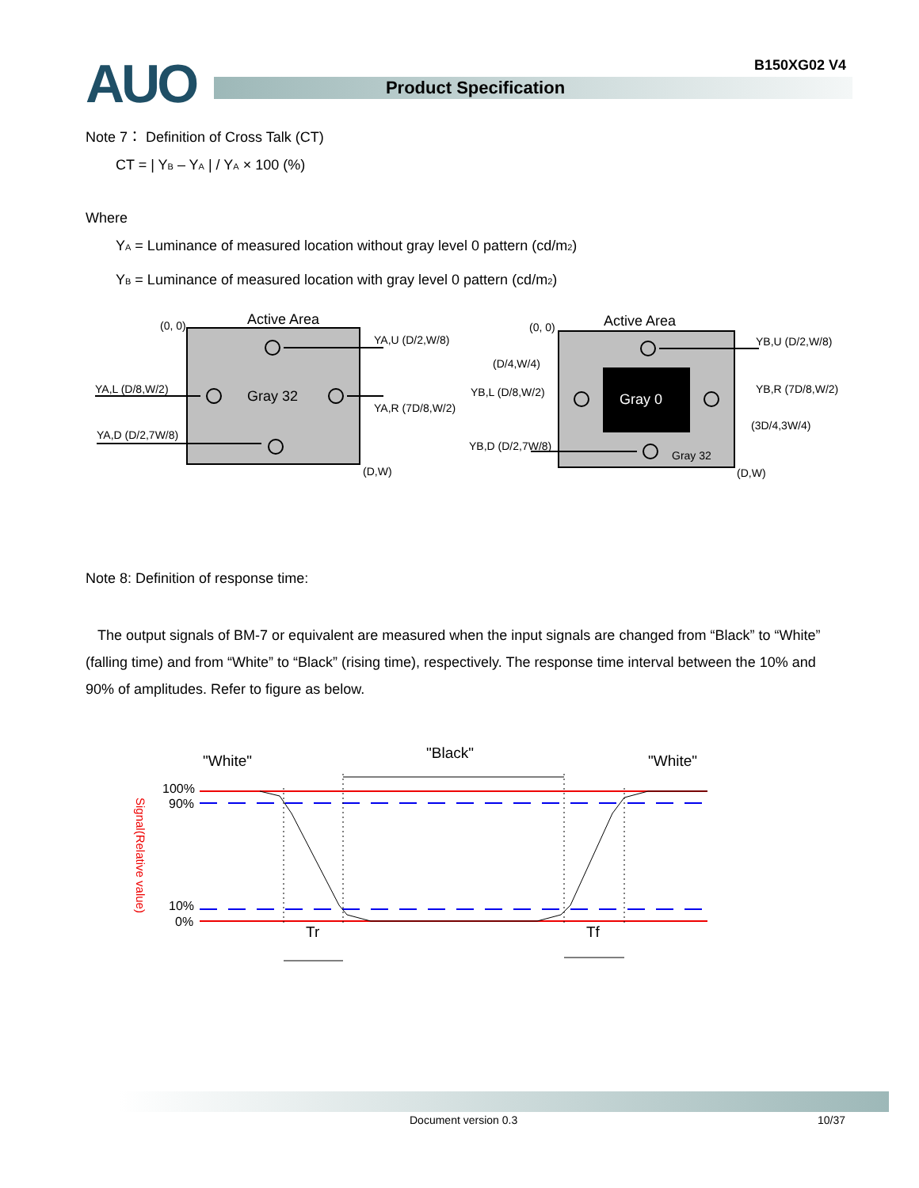AUO B150XG02 V4
Product Specification
Note 7： Definition of Cross Talk (CT)
CT = | Y<sub>B</sub> – Y<sub>A</sub> | / Y<sub>A</sub> × 100 (%)
Where
Y<sub>A</sub> = Luminance of measured location without gray level 0 pattern (cd/m<sub>2</sub>)
Y<sub>B</sub> = Luminance of measured location with gray level 0 pattern (cd/m<sub>2</sub>)
Active Area
(0, 0)
Gray 32
(D,W)
YA,U (D/2,W/8)
YA,L (D/8,W/2)
YA,R (7D/8,W/2)
YA,D (D/2,7W/8)
Gray 0
Gray 32
Active Area
(0, 0)
(D/4,W/4)
YB,U (D/2,W/8)
YB,L (D/8,W/2)
YB,R (7D/8,W/2)
(3D/4,3W/4)
YB,D (D/2,7W/8)
(D,W)
Note 8: Definition of response time:
The output signals of BM-7 or equivalent are measured when the input signals are changed from “Black” to “White” (falling time) and from “White” to “Black” (rising time), respectively. The response time interval between the 10% and 90% of amplitudes. Refer to figure as below.
"White"
"Black"
"White"
100%
90%
10%
0%
Signal(Relative value)
Tr
Tf
Document version 0.3 10/37